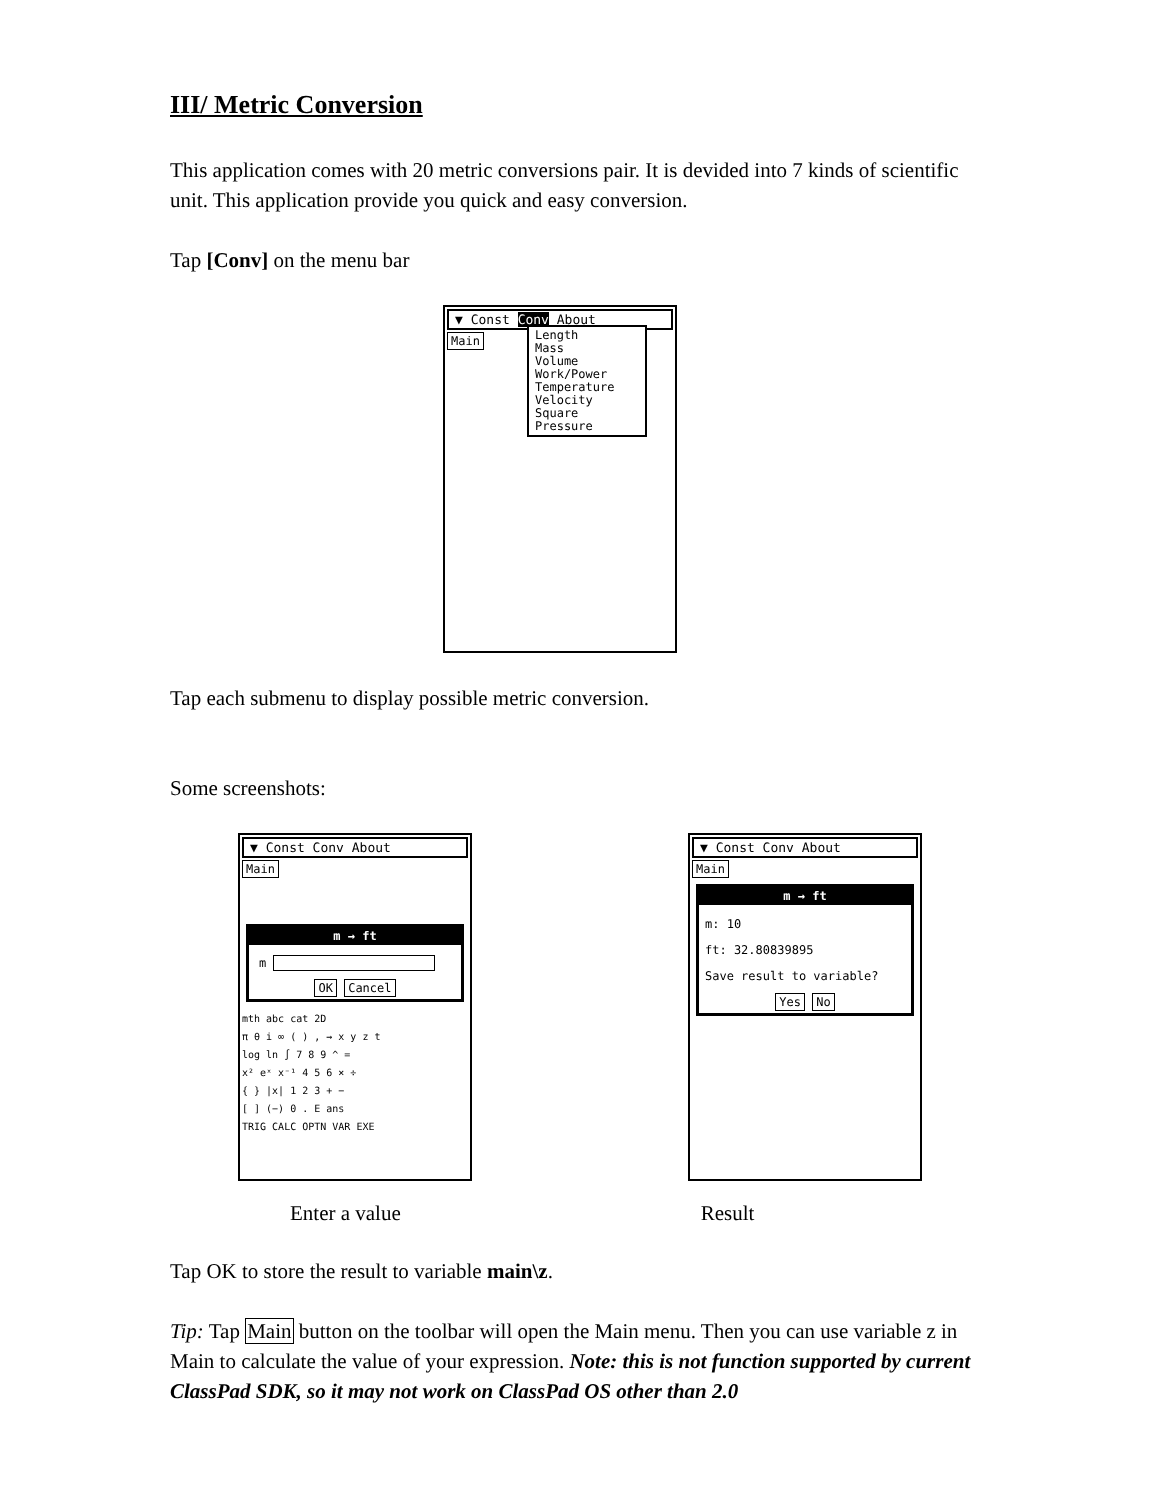III/ Metric Conversion
This application comes with 20 metric conversions pair. It is devided into 7 kinds of scientific unit. This application provide you quick and easy conversion.
Tap [Conv] on the menu bar
▼ Const Conv About
Main
Length
Mass
Volume
Work/Power
Temperature
Velocity
Square
Pressure
Tap each submenu to display possible metric conversion.
Some screenshots:
▼ Const Conv About
Main
m → ft
m
OK Cancel
mth abc cat 2D
π θ i ∞ ( ) , → x y z t
log ln ∫ 7 8 9 ^ =
x² eˣ x⁻¹ 4 5 6 × ÷
{ } |x| 1 2 3 + −
[ ] (−) 0 . E ans
TRIG CALC OPTN VAR EXE
▼ Const Conv About
Main
m → ft
m: 10
ft: 32.80839895
Save result to variable?
Yes No
Enter a value Result
Tap OK to store the result to variable main\z.
Tip: Tap Main button on the toolbar will open the Main menu. Then you can use variable z in Main to calculate the value of your expression. Note: this is not function supported by current ClassPad SDK, so it may not work on ClassPad OS other than 2.0